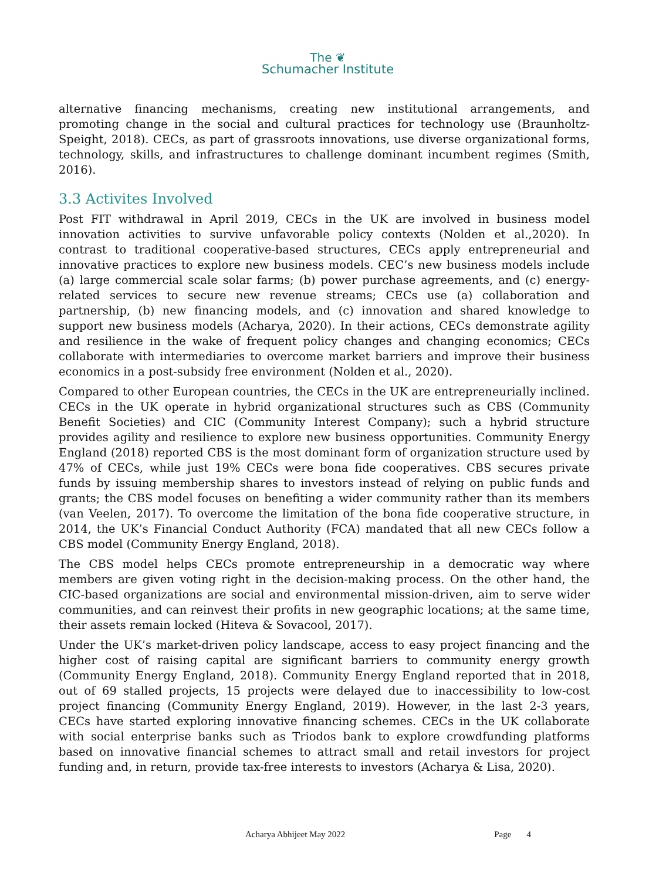The ❦
Schumacher Institute
alternative financing mechanisms, creating new institutional arrangements, and promoting change in the social and cultural practices for technology use (Braunholtz-Speight, 2018). CECs, as part of grassroots innovations, use diverse organizational forms, technology, skills, and infrastructures to challenge dominant incumbent regimes (Smith, 2016).
3.3 Activites Involved
Post FIT withdrawal in April 2019, CECs in the UK are involved in business model innovation activities to survive unfavorable policy contexts (Nolden et al.,2020). In contrast to traditional cooperative-based structures, CECs apply entrepreneurial and innovative practices to explore new business models. CEC’s new business models include (a) large commercial scale solar farms; (b) power purchase agreements, and (c) energy-related services to secure new revenue streams; CECs use (a) collaboration and partnership, (b) new financing models, and (c) innovation and shared knowledge to support new business models (Acharya, 2020). In their actions, CECs demonstrate agility and resilience in the wake of frequent policy changes and changing economics; CECs collaborate with intermediaries to overcome market barriers and improve their business economics in a post-subsidy free environment (Nolden et al., 2020).
Compared to other European countries, the CECs in the UK are entrepreneurially inclined. CECs in the UK operate in hybrid organizational structures such as CBS (Community Benefit Societies) and CIC (Community Interest Company); such a hybrid structure provides agility and resilience to explore new business opportunities. Community Energy England (2018) reported CBS is the most dominant form of organization structure used by 47% of CECs, while just 19% CECs were bona fide cooperatives. CBS secures private funds by issuing membership shares to investors instead of relying on public funds and grants; the CBS model focuses on benefiting a wider community rather than its members (van Veelen, 2017). To overcome the limitation of the bona fide cooperative structure, in 2014, the UK’s Financial Conduct Authority (FCA) mandated that all new CECs follow a CBS model (Community Energy England, 2018).
The CBS model helps CECs promote entrepreneurship in a democratic way where members are given voting right in the decision-making process. On the other hand, the CIC-based organizations are social and environmental mission-driven, aim to serve wider communities, and can reinvest their profits in new geographic locations; at the same time, their assets remain locked (Hiteva & Sovacool, 2017).
Under the UK’s market-driven policy landscape, access to easy project financing and the higher cost of raising capital are significant barriers to community energy growth (Community Energy England, 2018). Community Energy England reported that in 2018, out of 69 stalled projects, 15 projects were delayed due to inaccessibility to low-cost project financing (Community Energy England, 2019). However, in the last 2-3 years, CECs have started exploring innovative financing schemes. CECs in the UK collaborate with social enterprise banks such as Triodos bank to explore crowdfunding platforms based on innovative financial schemes to attract small and retail investors for project funding and, in return, provide tax-free interests to investors (Acharya & Lisa, 2020).
Acharya Abhijeet May 2022 Page 4